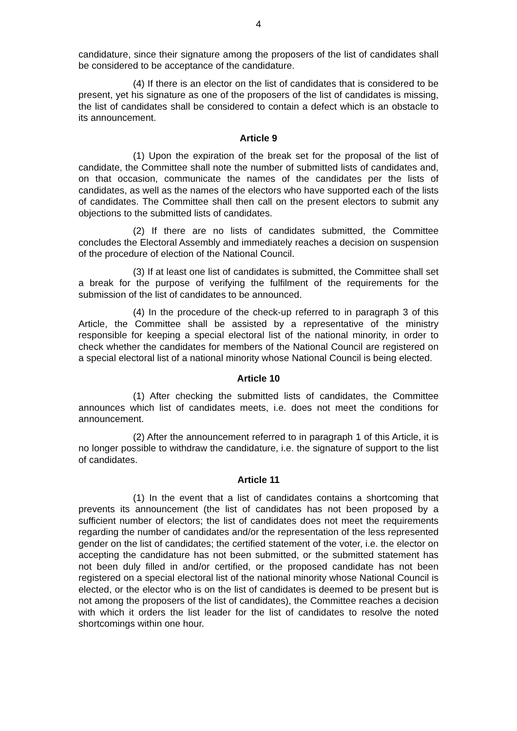4
candidature, since their signature among the proposers of the list of candidates shall be considered to be acceptance of the candidature.
(4) If there is an elector on the list of candidates that is considered to be present, yet his signature as one of the proposers of the list of candidates is missing, the list of candidates shall be considered to contain a defect which is an obstacle to its announcement.
Article 9
(1) Upon the expiration of the break set for the proposal of the list of candidate, the Committee shall note the number of submitted lists of candidates and, on that occasion, communicate the names of the candidates per the lists of candidates, as well as the names of the electors who have supported each of the lists of candidates. The Committee shall then call on the present electors to submit any objections to the submitted lists of candidates.
(2) If there are no lists of candidates submitted, the Committee concludes the Electoral Assembly and immediately reaches a decision on suspension of the procedure of election of the National Council.
(3) If at least one list of candidates is submitted, the Committee shall set a break for the purpose of verifying the fulfilment of the requirements for the submission of the list of candidates to be announced.
(4) In the procedure of the check-up referred to in paragraph 3 of this Article, the Committee shall be assisted by a representative of the ministry responsible for keeping a special electoral list of the national minority, in order to check whether the candidates for members of the National Council are registered on a special electoral list of a national minority whose National Council is being elected.
Article 10
(1) After checking the submitted lists of candidates, the Committee announces which list of candidates meets, i.e. does not meet the conditions for announcement.
(2) After the announcement referred to in paragraph 1 of this Article, it is no longer possible to withdraw the candidature, i.e. the signature of support to the list of candidates.
Article 11
(1) In the event that a list of candidates contains a shortcoming that prevents its announcement (the list of candidates has not been proposed by a sufficient number of electors; the list of candidates does not meet the requirements regarding the number of candidates and/or the representation of the less represented gender on the list of candidates; the certified statement of the voter, i.e. the elector on accepting the candidature has not been submitted, or the submitted statement has not been duly filled in and/or certified, or the proposed candidate has not been registered on a special electoral list of the national minority whose National Council is elected, or the elector who is on the list of candidates is deemed to be present but is not among the proposers of the list of candidates), the Committee reaches a decision with which it orders the list leader for the list of candidates to resolve the noted shortcomings within one hour.